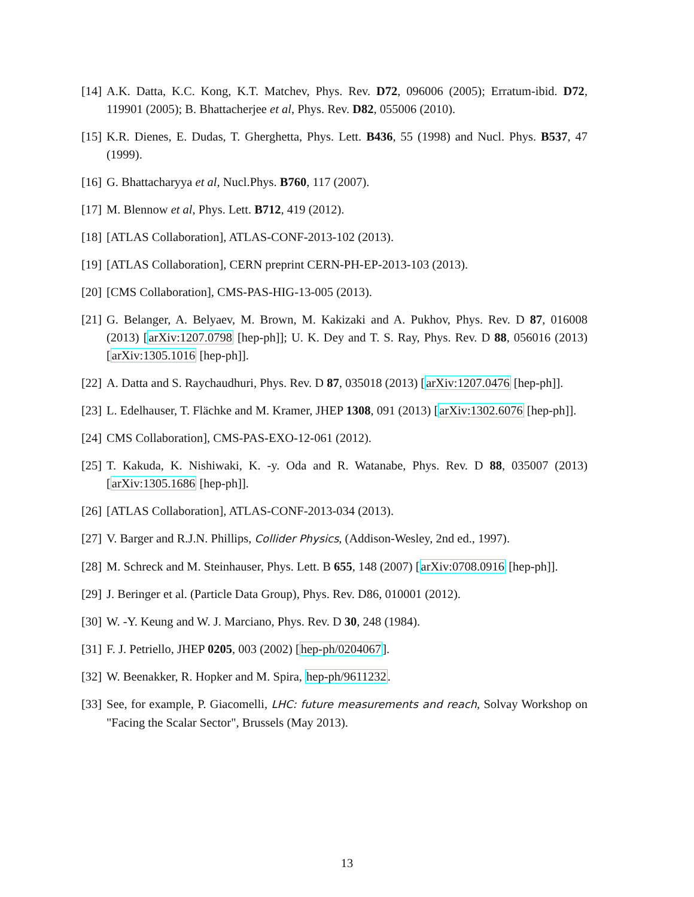[14] A.K. Datta, K.C. Kong, K.T. Matchev, Phys. Rev. D72, 096006 (2005); Erratum-ibid. D72, 119901 (2005); B. Bhattacherjee et al, Phys. Rev. D82, 055006 (2010).
[15] K.R. Dienes, E. Dudas, T. Gherghetta, Phys. Lett. B436, 55 (1998) and Nucl. Phys. B537, 47 (1999).
[16] G. Bhattacharyya et al, Nucl.Phys. B760, 117 (2007).
[17] M. Blennow et al, Phys. Lett. B712, 419 (2012).
[18] [ATLAS Collaboration], ATLAS-CONF-2013-102 (2013).
[19] [ATLAS Collaboration], CERN preprint CERN-PH-EP-2013-103 (2013).
[20] [CMS Collaboration], CMS-PAS-HIG-13-005 (2013).
[21] G. Belanger, A. Belyaev, M. Brown, M. Kakizaki and A. Pukhov, Phys. Rev. D 87, 016008 (2013) [arXiv:1207.0798 [hep-ph]]; U. K. Dey and T. S. Ray, Phys. Rev. D 88, 056016 (2013) [arXiv:1305.1016 [hep-ph]].
[22] A. Datta and S. Raychaudhuri, Phys. Rev. D 87, 035018 (2013) [arXiv:1207.0476 [hep-ph]].
[23] L. Edelhauser, T. Flächke and M. Kramer, JHEP 1308, 091 (2013) [arXiv:1302.6076 [hep-ph]].
[24] CMS Collaboration], CMS-PAS-EXO-12-061 (2012).
[25] T. Kakuda, K. Nishiwaki, K. -y. Oda and R. Watanabe, Phys. Rev. D 88, 035007 (2013) [arXiv:1305.1686 [hep-ph]].
[26] [ATLAS Collaboration], ATLAS-CONF-2013-034 (2013).
[27] V. Barger and R.J.N. Phillips, Collider Physics, (Addison-Wesley, 2nd ed., 1997).
[28] M. Schreck and M. Steinhauser, Phys. Lett. B 655, 148 (2007) [arXiv:0708.0916 [hep-ph]].
[29] J. Beringer et al. (Particle Data Group), Phys. Rev. D86, 010001 (2012).
[30] W. -Y. Keung and W. J. Marciano, Phys. Rev. D 30, 248 (1984).
[31] F. J. Petriello, JHEP 0205, 003 (2002) [hep-ph/0204067].
[32] W. Beenakker, R. Hopker and M. Spira, hep-ph/9611232.
[33] See, for example, P. Giacomelli, LHC: future measurements and reach, Solvay Workshop on "Facing the Scalar Sector", Brussels (May 2013).
13